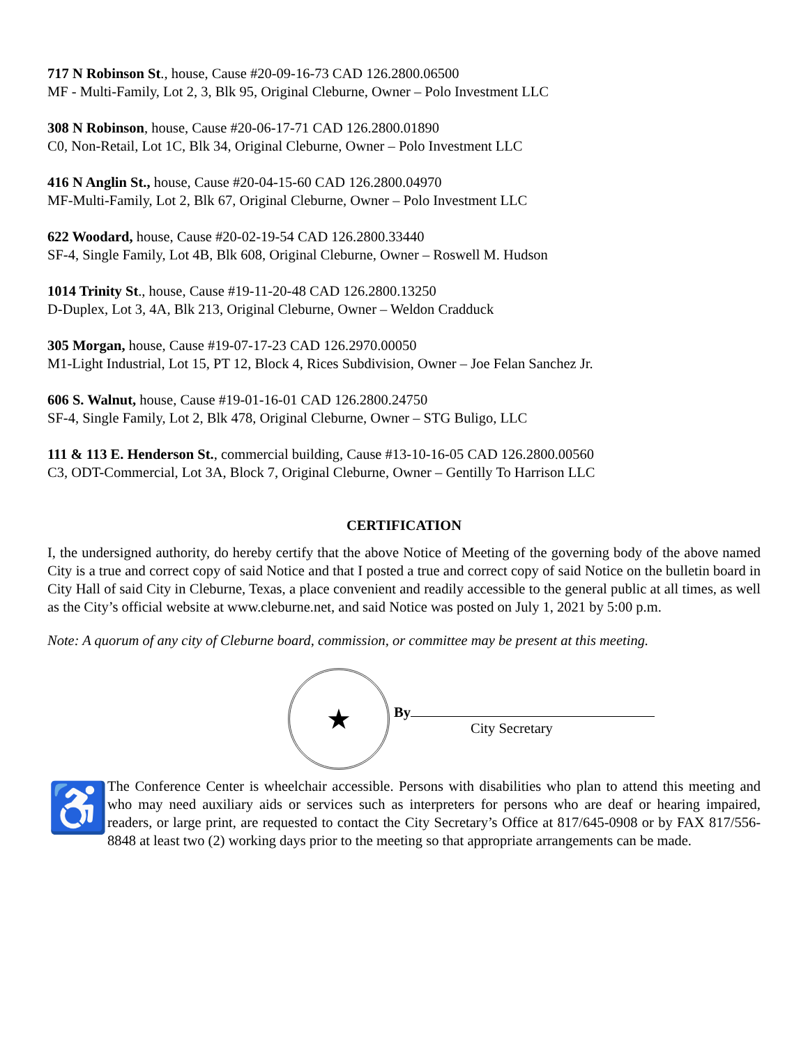717 N Robinson St., house, Cause #20-09-16-73 CAD 126.2800.06500
MF - Multi-Family, Lot 2, 3, Blk 95, Original Cleburne, Owner – Polo Investment LLC
308 N Robinson, house, Cause #20-06-17-71 CAD 126.2800.01890
C0, Non-Retail, Lot 1C, Blk 34, Original Cleburne, Owner – Polo Investment LLC
416 N Anglin St., house, Cause #20-04-15-60 CAD 126.2800.04970
MF-Multi-Family, Lot 2, Blk 67, Original Cleburne, Owner – Polo Investment LLC
622 Woodard, house, Cause #20-02-19-54 CAD 126.2800.33440
SF-4, Single Family, Lot 4B, Blk 608, Original Cleburne, Owner – Roswell M. Hudson
1014 Trinity St., house, Cause #19-11-20-48 CAD 126.2800.13250
D-Duplex, Lot 3, 4A, Blk 213, Original Cleburne, Owner – Weldon Cradduck
305 Morgan, house, Cause #19-07-17-23 CAD 126.2970.00050
M1-Light Industrial, Lot 15, PT 12, Block 4, Rices Subdivision, Owner – Joe Felan Sanchez Jr.
606 S. Walnut, house, Cause #19-01-16-01 CAD 126.2800.24750
SF-4, Single Family, Lot 2, Blk 478, Original Cleburne, Owner – STG Buligo, LLC
111 & 113 E. Henderson St., commercial building, Cause #13-10-16-05 CAD 126.2800.00560
C3, ODT-Commercial, Lot 3A, Block 7, Original Cleburne, Owner – Gentilly To Harrison LLC
CERTIFICATION
I, the undersigned authority, do hereby certify that the above Notice of Meeting of the governing body of the above named City is a true and correct copy of said Notice and that I posted a true and correct copy of said Notice on the bulletin board in City Hall of said City in Cleburne, Texas, a place convenient and readily accessible to the general public at all times, as well as the City’s official website at www.cleburne.net, and said Notice was posted on July 1, 2021 by 5:00 p.m.
Note: A quorum of any city of Cleburne board, commission, or committee may be present at this meeting.
★
By
City Secretary
♿
The Conference Center is wheelchair accessible. Persons with disabilities who plan to attend this meeting and who may need auxiliary aids or services such as interpreters for persons who are deaf or hearing impaired, readers, or large print, are requested to contact the City Secretary’s Office at 817/645-0908 or by FAX 817/556-8848 at least two (2) working days prior to the meeting so that appropriate arrangements can be made.